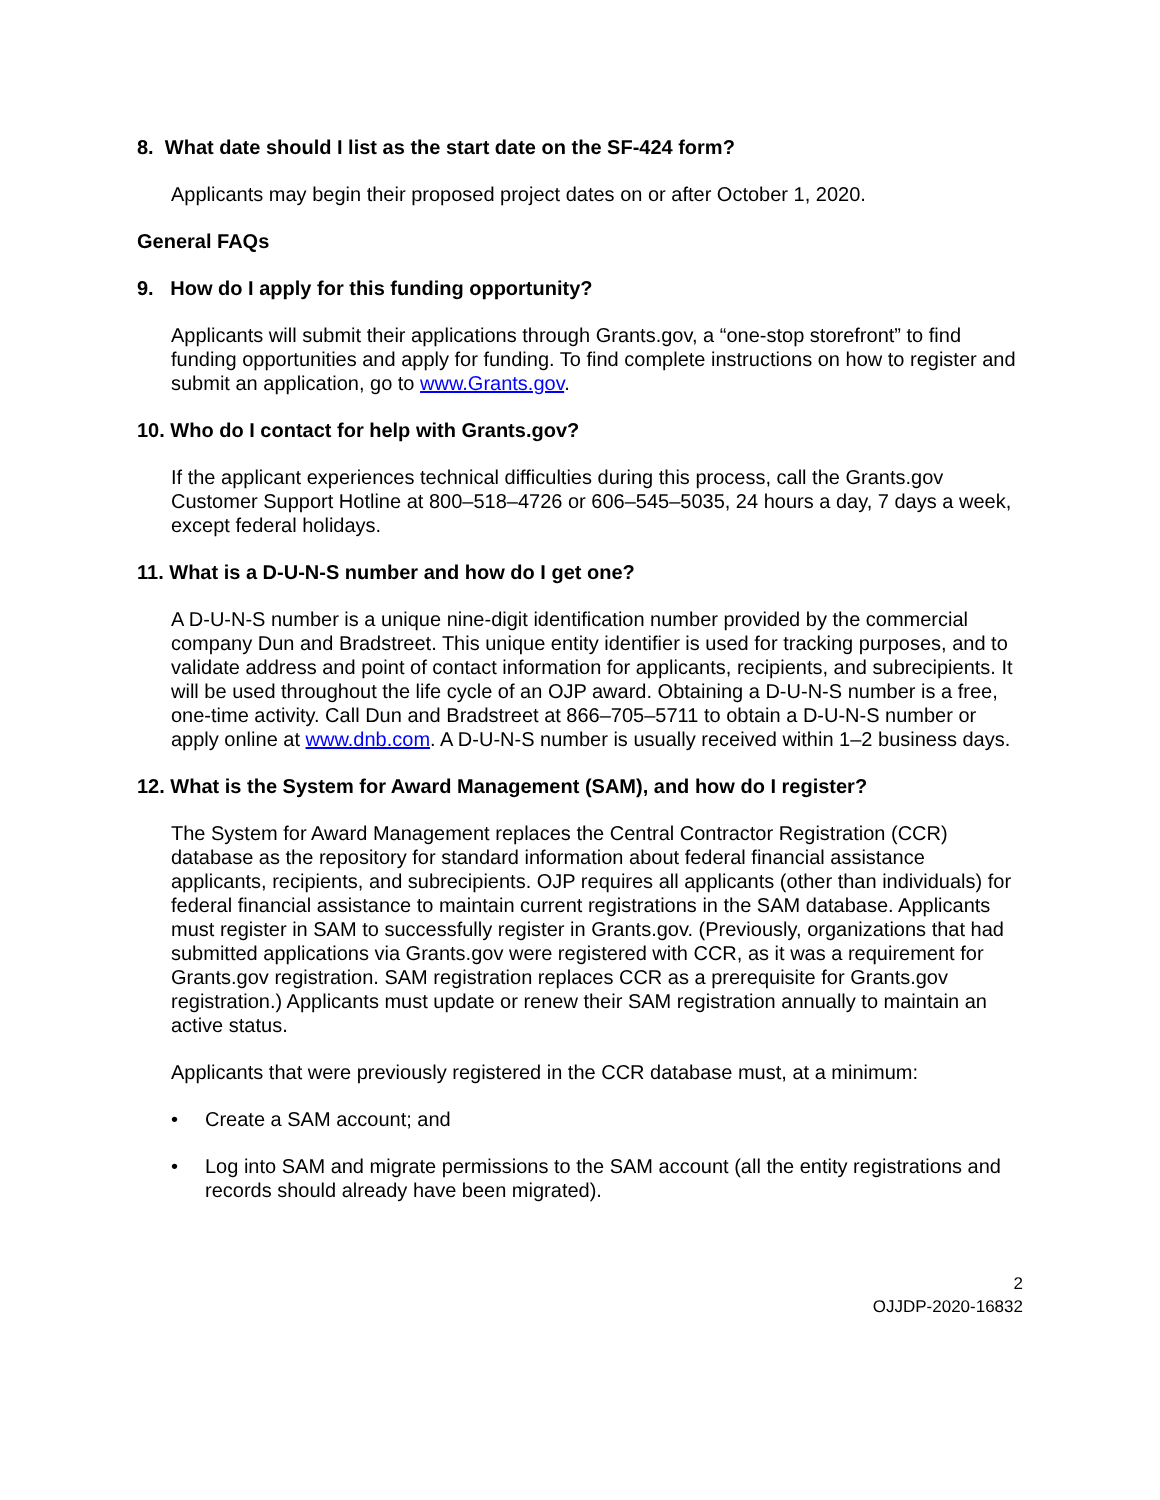8. What date should I list as the start date on the SF-424 form?
Applicants may begin their proposed project dates on or after October 1, 2020.
General FAQs
9. How do I apply for this funding opportunity?
Applicants will submit their applications through Grants.gov, a “one-stop storefront” to find funding opportunities and apply for funding. To find complete instructions on how to register and submit an application, go to www.Grants.gov.
10. Who do I contact for help with Grants.gov?
If the applicant experiences technical difficulties during this process, call the Grants.gov Customer Support Hotline at 800–518–4726 or 606–545–5035, 24 hours a day, 7 days a week, except federal holidays.
11. What is a D-U-N-S number and how do I get one?
A D-U-N-S number is a unique nine-digit identification number provided by the commercial company Dun and Bradstreet. This unique entity identifier is used for tracking purposes, and to validate address and point of contact information for applicants, recipients, and subrecipients. It will be used throughout the life cycle of an OJP award. Obtaining a D-U-N-S number is a free, one-time activity. Call Dun and Bradstreet at 866–705–5711 to obtain a D-U-N-S number or apply online at www.dnb.com. A D-U-N-S number is usually received within 1–2 business days.
12. What is the System for Award Management (SAM), and how do I register?
The System for Award Management replaces the Central Contractor Registration (CCR) database as the repository for standard information about federal financial assistance applicants, recipients, and subrecipients. OJP requires all applicants (other than individuals) for federal financial assistance to maintain current registrations in the SAM database. Applicants must register in SAM to successfully register in Grants.gov. (Previously, organizations that had submitted applications via Grants.gov were registered with CCR, as it was a requirement for Grants.gov registration. SAM registration replaces CCR as a prerequisite for Grants.gov registration.) Applicants must update or renew their SAM registration annually to maintain an active status.
Applicants that were previously registered in the CCR database must, at a minimum:
• Create a SAM account; and
• Log into SAM and migrate permissions to the SAM account (all the entity registrations and records should already have been migrated).
2
OJJDP-2020-16832